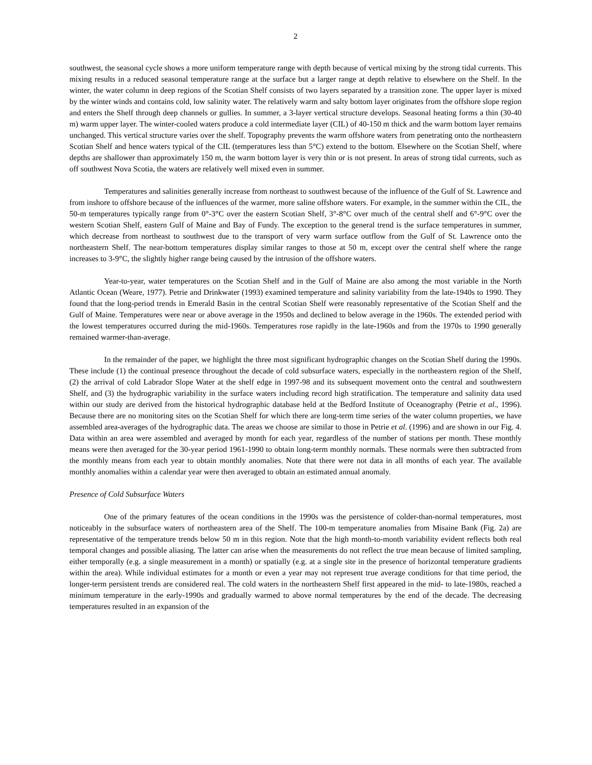2
southwest, the seasonal cycle shows a more uniform temperature range with depth because of vertical mixing by the strong tidal currents. This mixing results in a reduced seasonal temperature range at the surface but a larger range at depth relative to elsewhere on the Shelf. In the winter, the water column in deep regions of the Scotian Shelf consists of two layers separated by a transition zone. The upper layer is mixed by the winter winds and contains cold, low salinity water. The relatively warm and salty bottom layer originates from the offshore slope region and enters the Shelf through deep channels or gullies. In summer, a 3-layer vertical structure develops. Seasonal heating forms a thin (30-40 m) warm upper layer. The winter-cooled waters produce a cold intermediate layer (CIL) of 40-150 m thick and the warm bottom layer remains unchanged. This vertical structure varies over the shelf. Topography prevents the warm offshore waters from penetrating onto the northeastern Scotian Shelf and hence waters typical of the CIL (temperatures less than 5°C) extend to the bottom. Elsewhere on the Scotian Shelf, where depths are shallower than approximately 150 m, the warm bottom layer is very thin or is not present. In areas of strong tidal currents, such as off southwest Nova Scotia, the waters are relatively well mixed even in summer.
Temperatures and salinities generally increase from northeast to southwest because of the influence of the Gulf of St. Lawrence and from inshore to offshore because of the influences of the warmer, more saline offshore waters. For example, in the summer within the CIL, the 50-m temperatures typically range from 0°-3°C over the eastern Scotian Shelf, 3°-8°C over much of the central shelf and 6°-9°C over the western Scotian Shelf, eastern Gulf of Maine and Bay of Fundy. The exception to the general trend is the surface temperatures in summer, which decrease from northeast to southwest due to the transport of very warm surface outflow from the Gulf of St. Lawrence onto the northeastern Shelf. The near-bottom temperatures display similar ranges to those at 50 m, except over the central shelf where the range increases to 3-9°C, the slightly higher range being caused by the intrusion of the offshore waters.
Year-to-year, water temperatures on the Scotian Shelf and in the Gulf of Maine are also among the most variable in the North Atlantic Ocean (Weare, 1977). Petrie and Drinkwater (1993) examined temperature and salinity variability from the late-1940s to 1990. They found that the long-period trends in Emerald Basin in the central Scotian Shelf were reasonably representative of the Scotian Shelf and the Gulf of Maine. Temperatures were near or above average in the 1950s and declined to below average in the 1960s. The extended period with the lowest temperatures occurred during the mid-1960s. Temperatures rose rapidly in the late-1960s and from the 1970s to 1990 generally remained warmer-than-average.
In the remainder of the paper, we highlight the three most significant hydrographic changes on the Scotian Shelf during the 1990s. These include (1) the continual presence throughout the decade of cold subsurface waters, especially in the northeastern region of the Shelf, (2) the arrival of cold Labrador Slope Water at the shelf edge in 1997-98 and its subsequent movement onto the central and southwestern Shelf, and (3) the hydrographic variability in the surface waters including record high stratification. The temperature and salinity data used within our study are derived from the historical hydrographic database held at the Bedford Institute of Oceanography (Petrie et al., 1996). Because there are no monitoring sites on the Scotian Shelf for which there are long-term time series of the water column properties, we have assembled area-averages of the hydrographic data. The areas we choose are similar to those in Petrie et al. (1996) and are shown in our Fig. 4. Data within an area were assembled and averaged by month for each year, regardless of the number of stations per month. These monthly means were then averaged for the 30-year period 1961-1990 to obtain long-term monthly normals. These normals were then subtracted from the monthly means from each year to obtain monthly anomalies. Note that there were not data in all months of each year. The available monthly anomalies within a calendar year were then averaged to obtain an estimated annual anomaly.
Presence of Cold Subsurface Waters
One of the primary features of the ocean conditions in the 1990s was the persistence of colder-than-normal temperatures, most noticeably in the subsurface waters of northeastern area of the Shelf. The 100-m temperature anomalies from Misaine Bank (Fig. 2a) are representative of the temperature trends below 50 m in this region. Note that the high month-to-month variability evident reflects both real temporal changes and possible aliasing. The latter can arise when the measurements do not reflect the true mean because of limited sampling, either temporally (e.g. a single measurement in a month) or spatially (e.g. at a single site in the presence of horizontal temperature gradients within the area). While individual estimates for a month or even a year may not represent true average conditions for that time period, the longer-term persistent trends are considered real. The cold waters in the northeastern Shelf first appeared in the mid- to late-1980s, reached a minimum temperature in the early-1990s and gradually warmed to above normal temperatures by the end of the decade. The decreasing temperatures resulted in an expansion of the